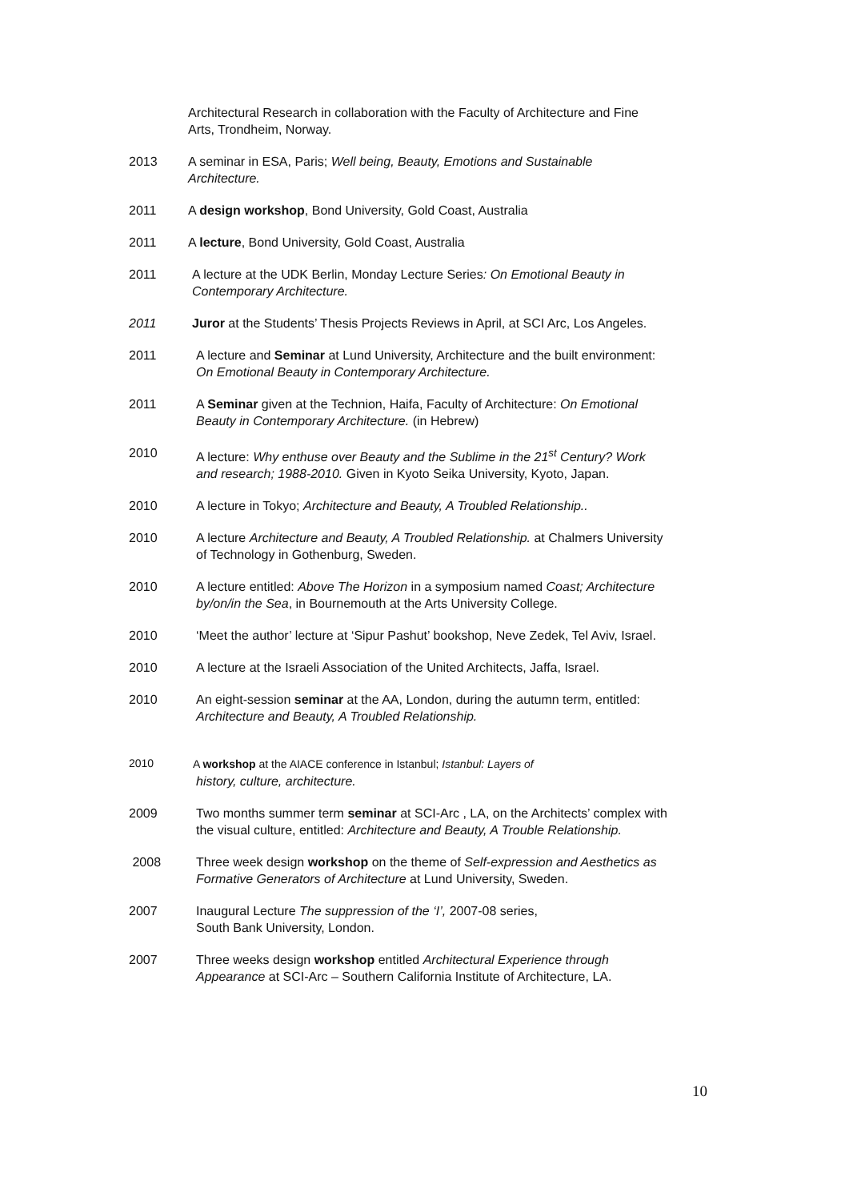Architectural Research in collaboration with the Faculty of Architecture and Fine Arts, Trondheim, Norway.
2013 A seminar in ESA, Paris; Well being, Beauty, Emotions and Sustainable Architecture.
2011 A design workshop, Bond University, Gold Coast, Australia
2011 A lecture, Bond University, Gold Coast, Australia
2011 A lecture at the UDK Berlin, Monday Lecture Series: On Emotional Beauty in Contemporary Architecture.
2011 Juror at the Students’ Thesis Projects Reviews in April, at SCI Arc, Los Angeles.
2011 A lecture and Seminar at Lund University, Architecture and the built environment: On Emotional Beauty in Contemporary Architecture.
2011 A Seminar given at the Technion, Haifa, Faculty of Architecture: On Emotional Beauty in Contemporary Architecture. (in Hebrew)
2010 A lecture: Why enthuse over Beauty and the Sublime in the 21<sup>st</sup> Century? Work and research; 1988-2010. Given in Kyoto Seika University, Kyoto, Japan.
2010 A lecture in Tokyo; Architecture and Beauty, A Troubled Relationship..
2010 A lecture Architecture and Beauty, A Troubled Relationship. at Chalmers University of Technology in Gothenburg, Sweden.
2010 A lecture entitled: Above The Horizon in a symposium named Coast; Architecture by/on/in the Sea, in Bournemouth at the Arts University College.
2010 ‘Meet the author’ lecture at ‘Sipur Pashut’ bookshop, Neve Zedek, Tel Aviv, Israel.
2010 A lecture at the Israeli Association of the United Architects, Jaffa, Israel.
2010 An eight-session seminar at the AA, London, during the autumn term, entitled: Architecture and Beauty, A Troubled Relationship.
2010 A workshop at the AIACE conference in Istanbul; Istanbul: Layers of
history, culture, architecture.
2009 Two months summer term seminar at SCI-Arc , LA, on the Architects’ complex with the visual culture, entitled: Architecture and Beauty, A Trouble Relationship.
2008 Three week design workshop on the theme of Self-expression and Aesthetics as Formative Generators of Architecture at Lund University, Sweden.
2007 Inaugural Lecture The suppression of the ‘I’, 2007-08 series,
South Bank University, London.
2007 Three weeks design workshop entitled Architectural Experience through Appearance at SCI-Arc – Southern California Institute of Architecture, LA.
10